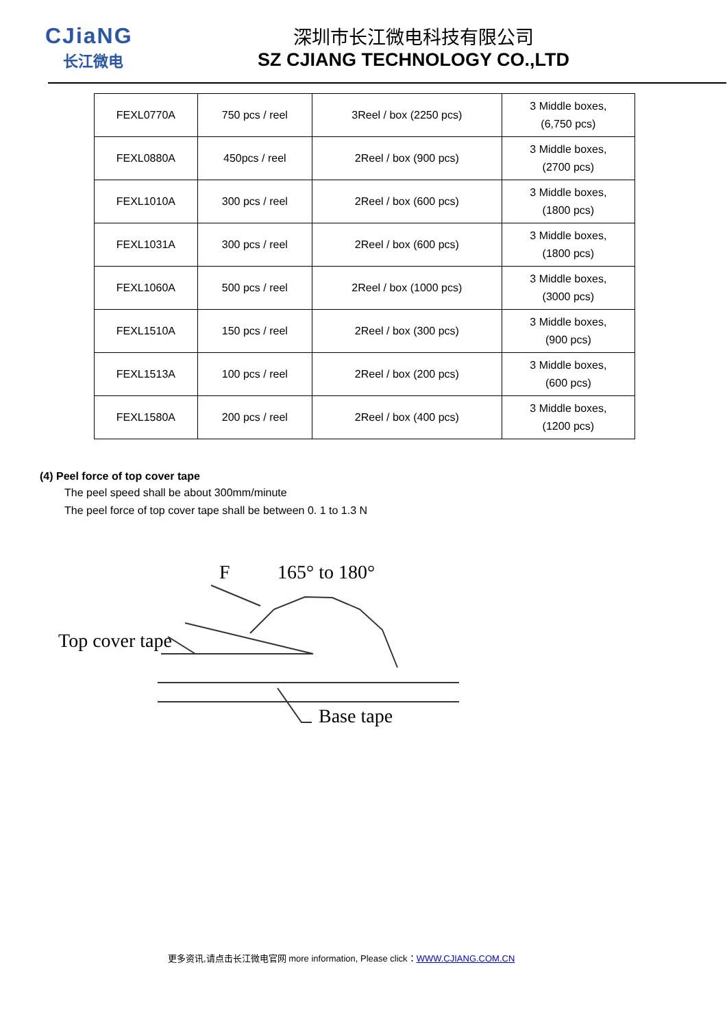CJiaNG
长江微电
深圳市长江微电科技有限公司
SZ CJIANG TECHNOLOGY CO.,LTD
| FEXL0770A | 750 pcs / reel | 3Reel / box (2250 pcs) | 3 Middle boxes, (6,750 pcs) |
| FEXL0880A | 450pcs / reel | 2Reel / box (900 pcs) | 3 Middle boxes, (2700 pcs) |
| FEXL1010A | 300 pcs / reel | 2Reel / box (600 pcs) | 3 Middle boxes, (1800 pcs) |
| FEXL1031A | 300 pcs / reel | 2Reel / box (600 pcs) | 3 Middle boxes, (1800 pcs) |
| FEXL1060A | 500 pcs / reel | 2Reel / box (1000 pcs) | 3 Middle boxes, (3000 pcs) |
| FEXL1510A | 150 pcs / reel | 2Reel / box (300 pcs) | 3 Middle boxes, (900 pcs) |
| FEXL1513A | 100 pcs / reel | 2Reel / box (200 pcs) | 3 Middle boxes, (600 pcs) |
| FEXL1580A | 200 pcs / reel | 2Reel / box (400 pcs) | 3 Middle boxes, (1200 pcs) |
(4) Peel force of top cover tape
The peel speed shall be about 300mm/minute
The peel force of top cover tape shall be between 0. 1 to 1.3 N
F
165° to 180°
Top cover tape
Base tape
更多资讯,请点击长江微电官网 more information, Please click：WWW.CJIANG.COM.CN